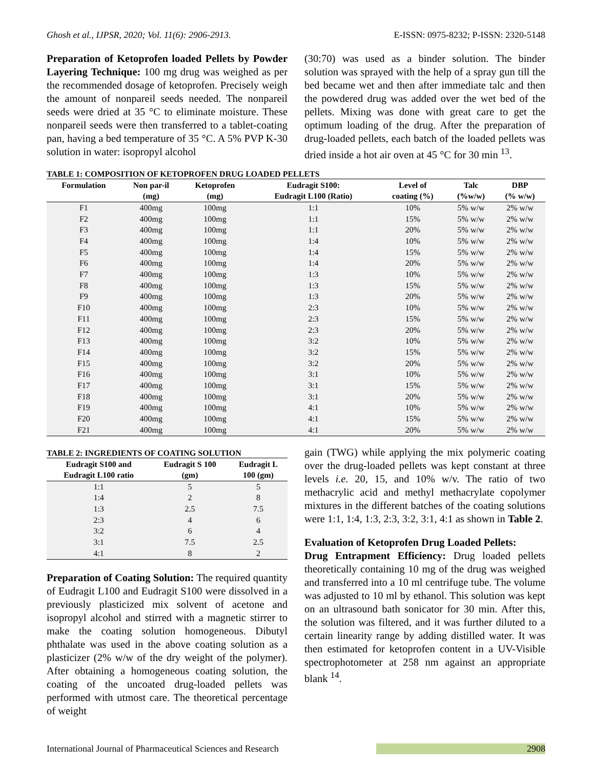Ghosh et al., IJPSR, 2020; Vol. 11(6): 2906-2913. E-ISSN: 0975-8232; P-ISSN: 2320-5148
Preparation of Ketoprofen loaded Pellets by Powder Layering Technique: 100 mg drug was weighed as per the recommended dosage of ketoprofen. Precisely weigh the amount of nonpareil seeds needed. The nonpareil seeds were dried at 35 °C to eliminate moisture. These nonpareil seeds were then transferred to a tablet-coating pan, having a bed temperature of 35 °C. A 5% PVP K-30 solution in water: isopropyl alcohol
(30:70) was used as a binder solution. The binder solution was sprayed with the help of a spray gun till the bed became wet and then after immediate talc and then the powdered drug was added over the wet bed of the pellets. Mixing was done with great care to get the optimum loading of the drug. After the preparation of drug-loaded pellets, each batch of the loaded pellets was dried inside a hot air oven at 45 °C for 30 min <sup>13</sup>.
TABLE 1: COMPOSITION OF KETOPROFEN DRUG LOADED PELLETS
| Formulation | Non par-il (mg) | Ketoprofen (mg) | Eudragit S100: Eudragit L100 (Ratio) | Level of coating (%) | Talc (%w/w) | DBP (% w/w) |
| --- | --- | --- | --- | --- | --- | --- |
| F1 | 400mg | 100mg | 1:1 | 10% | 5% w/w | 2% w/w |
| F2 | 400mg | 100mg | 1:1 | 15% | 5% w/w | 2% w/w |
| F3 | 400mg | 100mg | 1:1 | 20% | 5% w/w | 2% w/w |
| F4 | 400mg | 100mg | 1:4 | 10% | 5% w/w | 2% w/w |
| F5 | 400mg | 100mg | 1:4 | 15% | 5% w/w | 2% w/w |
| F6 | 400mg | 100mg | 1:4 | 20% | 5% w/w | 2% w/w |
| F7 | 400mg | 100mg | 1:3 | 10% | 5% w/w | 2% w/w |
| F8 | 400mg | 100mg | 1:3 | 15% | 5% w/w | 2% w/w |
| F9 | 400mg | 100mg | 1:3 | 20% | 5% w/w | 2% w/w |
| F10 | 400mg | 100mg | 2:3 | 10% | 5% w/w | 2% w/w |
| F11 | 400mg | 100mg | 2:3 | 15% | 5% w/w | 2% w/w |
| F12 | 400mg | 100mg | 2:3 | 20% | 5% w/w | 2% w/w |
| F13 | 400mg | 100mg | 3:2 | 10% | 5% w/w | 2% w/w |
| F14 | 400mg | 100mg | 3:2 | 15% | 5% w/w | 2% w/w |
| F15 | 400mg | 100mg | 3:2 | 20% | 5% w/w | 2% w/w |
| F16 | 400mg | 100mg | 3:1 | 10% | 5% w/w | 2% w/w |
| F17 | 400mg | 100mg | 3:1 | 15% | 5% w/w | 2% w/w |
| F18 | 400mg | 100mg | 3:1 | 20% | 5% w/w | 2% w/w |
| F19 | 400mg | 100mg | 4:1 | 10% | 5% w/w | 2% w/w |
| F20 | 400mg | 100mg | 4:1 | 15% | 5% w/w | 2% w/w |
| F21 | 400mg | 100mg | 4:1 | 20% | 5% w/w | 2% w/w |
TABLE 2: INGREDIENTS OF COATING SOLUTION
| Eudragit S100 and Eudragit L100 ratio | Eudragit S 100 (gm) | Eudragit L 100 (gm) |
| --- | --- | --- |
| 1:1 | 5 | 5 |
| 1:4 | 2 | 8 |
| 1:3 | 2.5 | 7.5 |
| 2:3 | 4 | 6 |
| 3:2 | 6 | 4 |
| 3:1 | 7.5 | 2.5 |
| 4:1 | 8 | 2 |
Preparation of Coating Solution: The required quantity of Eudragit L100 and Eudragit S100 were dissolved in a previously plasticized mix solvent of acetone and isopropyl alcohol and stirred with a magnetic stirrer to make the coating solution homogeneous. Dibutyl phthalate was used in the above coating solution as a plasticizer (2% w/w of the dry weight of the polymer). After obtaining a homogeneous coating solution, the coating of the uncoated drug-loaded pellets was performed with utmost care. The theoretical percentage of weight
gain (TWG) while applying the mix polymeric coating over the drug-loaded pellets was kept constant at three levels i.e. 20, 15, and 10% w/v. The ratio of two methacrylic acid and methyl methacrylate copolymer mixtures in the different batches of the coating solutions were 1:1, 1:4, 1:3, 2:3, 3:2, 3:1, 4:1 as shown in Table 2.
Evaluation of Ketoprofen Drug Loaded Pellets:
Drug Entrapment Efficiency: Drug loaded pellets theoretically containing 10 mg of the drug was weighed and transferred into a 10 ml centrifuge tube. The volume was adjusted to 10 ml by ethanol. This solution was kept on an ultrasound bath sonicator for 30 min. After this, the solution was filtered, and it was further diluted to a certain linearity range by adding distilled water. It was then estimated for ketoprofen content in a UV-Visible spectrophotometer at 258 nm against an appropriate blank <sup>14</sup>.
International Journal of Pharmaceutical Sciences and Research 2908